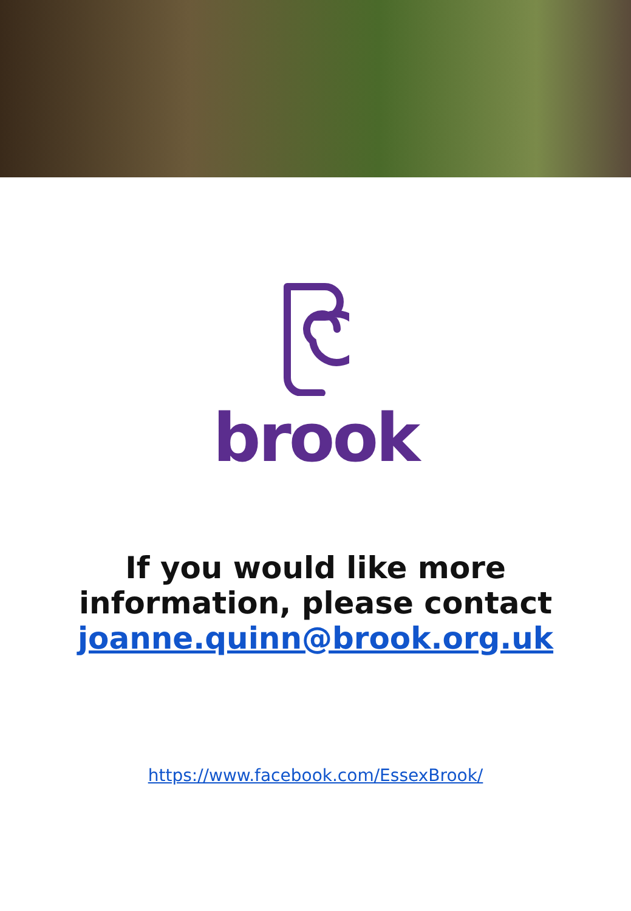brook
If you would like more
information, please contact
joanne.quinn@brook.org.uk
https://www.facebook.com/EssexBrook/